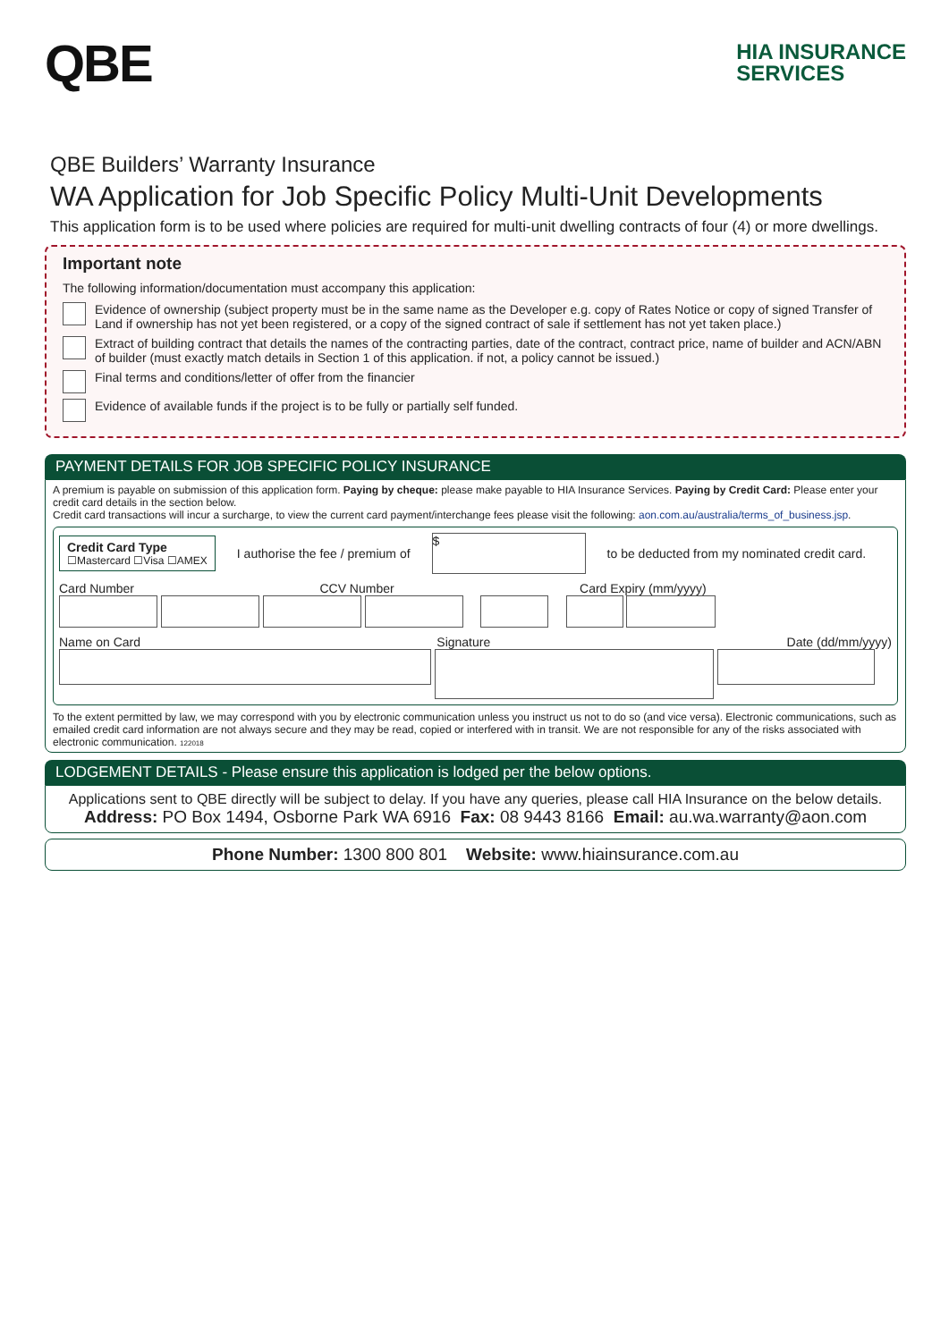QBE
HIA INSURANCE
SERVICES
QBE Builders’ Warranty Insurance
WA Application for Job Specific Policy Multi-Unit Developments
This application form is to be used where policies are required for multi-unit dwelling contracts of four (4) or more dwellings.
Important note
The following information/documentation must accompany this application:
Evidence of ownership (subject property must be in the same name as the Developer e.g. copy of Rates Notice or copy of signed Transfer of Land if ownership has not yet been registered, or a copy of the signed contract of sale if settlement has not yet taken place.)
Extract of building contract that details the names of the contracting parties, date of the contract, contract price, name of builder and ACN/ABN of builder (must exactly match details in Section 1 of this application. if not, a policy cannot be issued.)
Final terms and conditions/letter of offer from the financier
Evidence of available funds if the project is to be fully or partially self funded.
PAYMENT DETAILS FOR JOB SPECIFIC POLICY INSURANCE
A premium is payable on submission of this application form. Paying by cheque: please make payable to HIA Insurance Services. Paying by Credit Card: Please enter your credit card details in the section below.
Credit card transactions will incur a surcharge, to view the current card payment/interchange fees please visit the following: aon.com.au/australia/terms_of_business.jsp.
Credit Card Type
☐Mastercard ☐Visa ☐AMEX
I authorise the fee / premium of $ to be deducted from my nominated credit card.
Card Number CCV Number Card Expiry (mm/yyyy)
Name on Card Signature Date (dd/mm/yyyy)
To the extent permitted by law, we may correspond with you by electronic communication unless you instruct us not to do so (and vice versa). Electronic communications, such as emailed credit card information are not always secure and they may be read, copied or interfered with in transit. We are not responsible for any of the risks associated with electronic communication. 122018
LODGEMENT DETAILS - Please ensure this application is lodged per the below options.
Applications sent to QBE directly will be subject to delay. If you have any queries, please call HIA Insurance on the below details.
Address: PO Box 1494, Osborne Park WA 6916 Fax: 08 9443 8166 Email: au.wa.warranty@aon.com
Phone Number: 1300 800 801 Website: www.hiainsurance.com.au